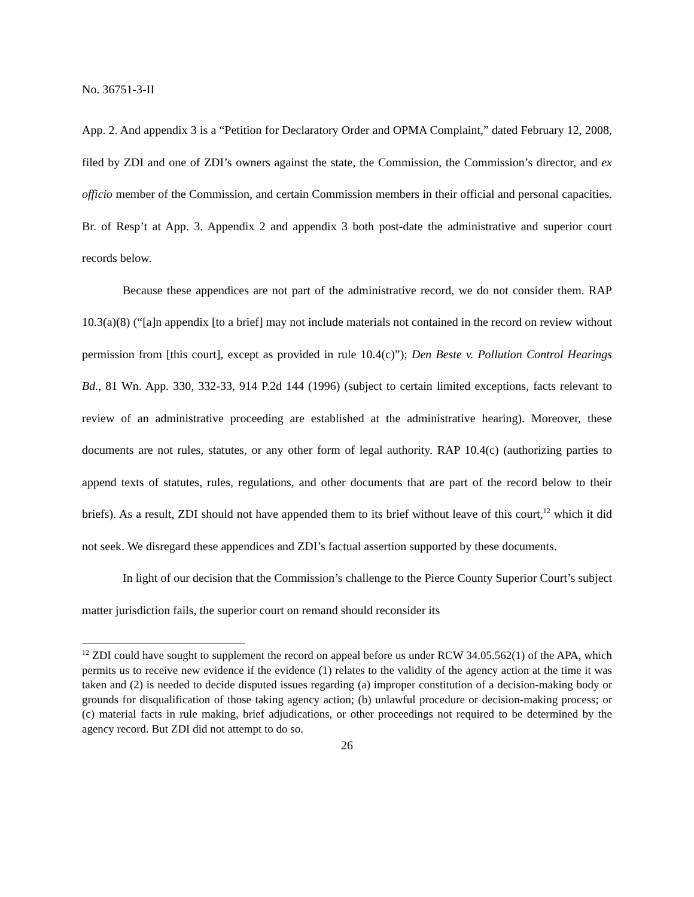No. 36751-3-II
App. 2. And appendix 3 is a “Petition for Declaratory Order and OPMA Complaint,” dated February 12, 2008, filed by ZDI and one of ZDI’s owners against the state, the Commission, the Commission’s director, and ex officio member of the Commission, and certain Commission members in their official and personal capacities. Br. of Resp’t at App. 3. Appendix 2 and appendix 3 both post-date the administrative and superior court records below.
Because these appendices are not part of the administrative record, we do not consider them. RAP 10.3(a)(8) (“[a]n appendix [to a brief] may not include materials not contained in the record on review without permission from [this court], except as provided in rule 10.4(c)”); Den Beste v. Pollution Control Hearings Bd., 81 Wn. App. 330, 332-33, 914 P.2d 144 (1996) (subject to certain limited exceptions, facts relevant to review of an administrative proceeding are established at the administrative hearing). Moreover, these documents are not rules, statutes, or any other form of legal authority. RAP 10.4(c) (authorizing parties to append texts of statutes, rules, regulations, and other documents that are part of the record below to their briefs). As a result, ZDI should not have appended them to its brief without leave of this court,<sup>12</sup> which it did not seek. We disregard these appendices and ZDI’s factual assertion supported by these documents.
In light of our decision that the Commission’s challenge to the Pierce County Superior Court’s subject matter jurisdiction fails, the superior court on remand should reconsider its
<sup>12</sup> ZDI could have sought to supplement the record on appeal before us under RCW 34.05.562(1) of the APA, which permits us to receive new evidence if the evidence (1) relates to the validity of the agency action at the time it was taken and (2) is needed to decide disputed issues regarding (a) improper constitution of a decision-making body or grounds for disqualification of those taking agency action; (b) unlawful procedure or decision-making process; or (c) material facts in rule making, brief adjudications, or other proceedings not required to be determined by the agency record. But ZDI did not attempt to do so.
26